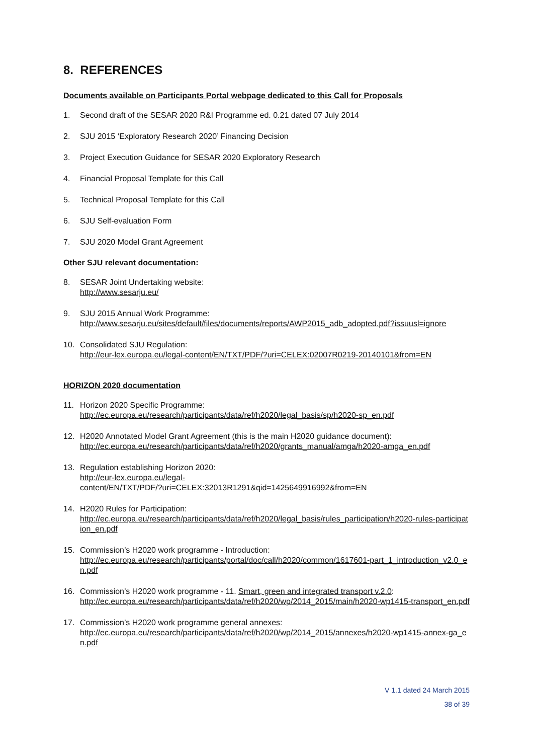8. REFERENCES
Documents available on Participants Portal webpage dedicated to this Call for Proposals
1. Second draft of the SESAR 2020 R&I Programme ed. 0.21 dated 07 July 2014
2. SJU 2015 ‘Exploratory Research 2020’ Financing Decision
3. Project Execution Guidance for SESAR 2020 Exploratory Research
4. Financial Proposal Template for this Call
5. Technical Proposal Template for this Call
6. SJU Self-evaluation Form
7. SJU 2020 Model Grant Agreement
Other SJU relevant documentation:
8. SESAR Joint Undertaking website:
http://www.sesarju.eu/
9. SJU 2015 Annual Work Programme:
http://www.sesarju.eu/sites/default/files/documents/reports/AWP2015_adb_adopted.pdf?issuusl=ignore
10. Consolidated SJU Regulation:
http://eur-lex.europa.eu/legal-content/EN/TXT/PDF/?uri=CELEX:02007R0219-20140101&from=EN
HORIZON 2020 documentation
11. Horizon 2020 Specific Programme:
http://ec.europa.eu/research/participants/data/ref/h2020/legal_basis/sp/h2020-sp_en.pdf
12. H2020 Annotated Model Grant Agreement (this is the main H2020 guidance document):
http://ec.europa.eu/research/participants/data/ref/h2020/grants_manual/amga/h2020-amga_en.pdf
13. Regulation establishing Horizon 2020:
http://eur-lex.europa.eu/legal-
content/EN/TXT/PDF/?uri=CELEX:32013R1291&qid=1425649916992&from=EN
14. H2020 Rules for Participation:
http://ec.europa.eu/research/participants/data/ref/h2020/legal_basis/rules_participation/h2020-rules-participation_en.pdf
15. Commission’s H2020 work programme - Introduction:
http://ec.europa.eu/research/participants/portal/doc/call/h2020/common/1617601-part_1_introduction_v2.0_en.pdf
16. Commission’s H2020 work programme - 11. Smart, green and integrated transport v.2.0:
http://ec.europa.eu/research/participants/data/ref/h2020/wp/2014_2015/main/h2020-wp1415-transport_en.pdf
17. Commission’s H2020 work programme general annexes:
http://ec.europa.eu/research/participants/data/ref/h2020/wp/2014_2015/annexes/h2020-wp1415-annex-ga_en.pdf
V 1.1 dated 24 March 2015
38 of 39